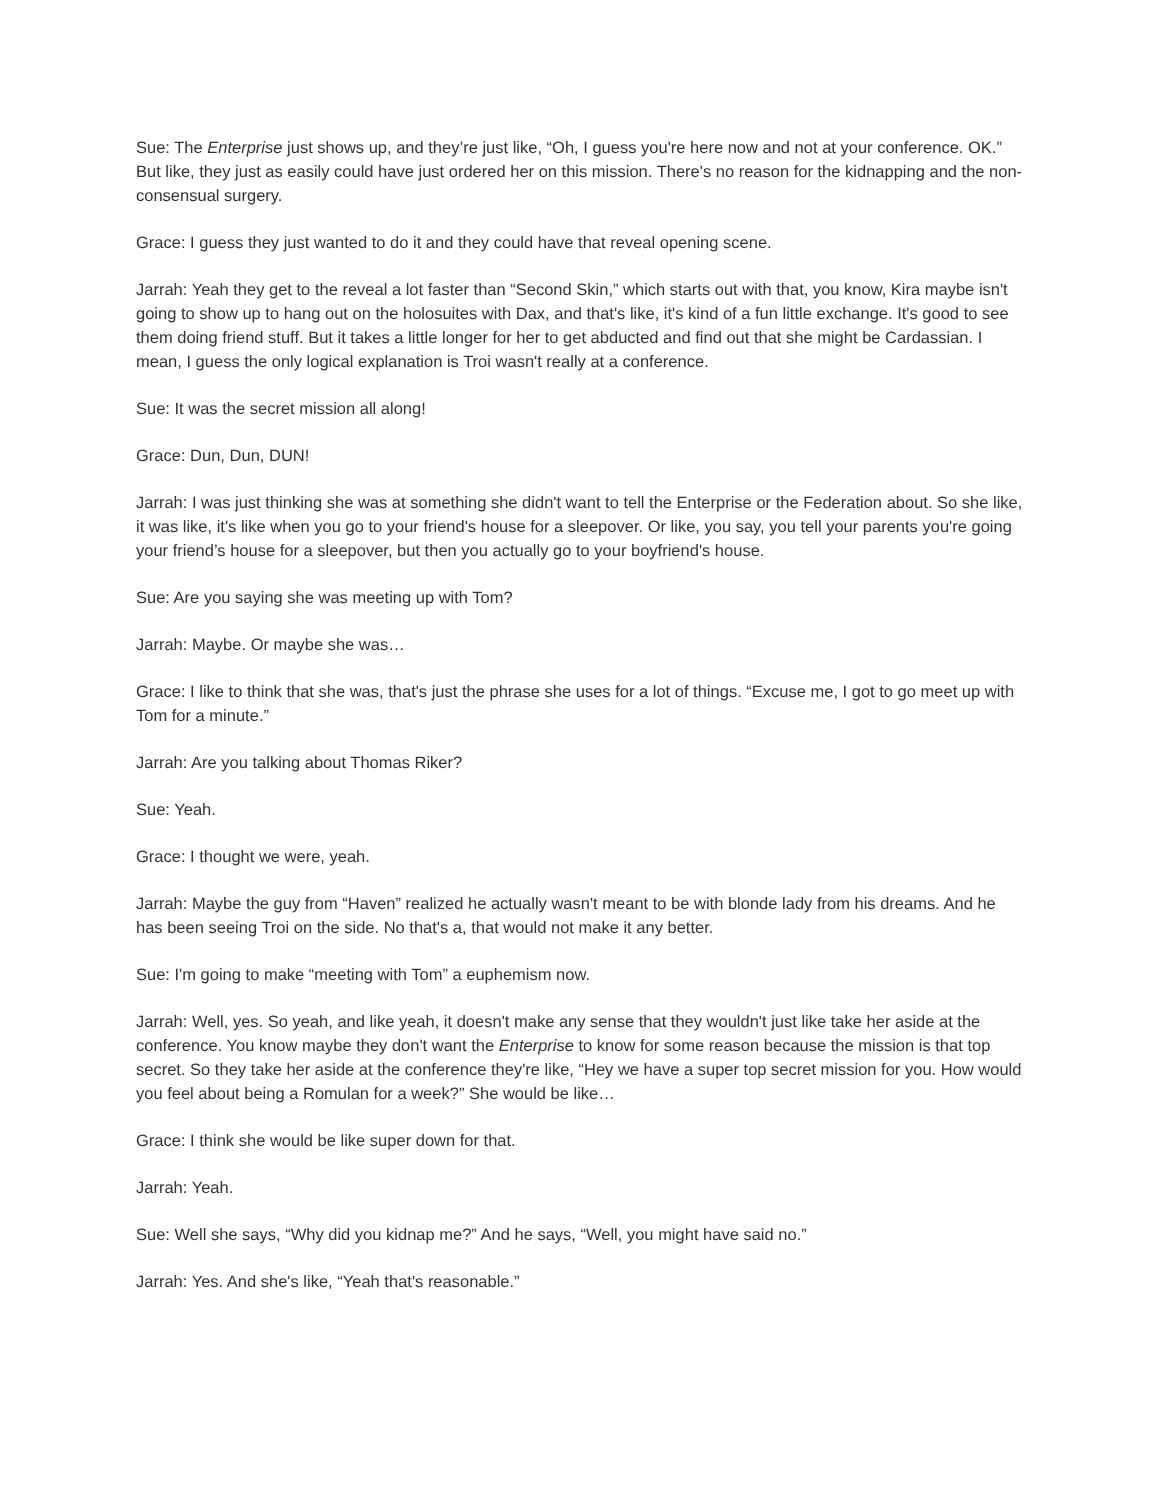Sue: The Enterprise just shows up, and they’re just like, “Oh, I guess you're here now and not at your conference. OK.” But like, they just as easily could have just ordered her on this mission. There's no reason for the kidnapping and the non-consensual surgery.
Grace: I guess they just wanted to do it and they could have that reveal opening scene.
Jarrah: Yeah they get to the reveal a lot faster than “Second Skin,” which starts out with that, you know, Kira maybe isn't going to show up to hang out on the holosuites with Dax, and that's like, it's kind of a fun little exchange. It's good to see them doing friend stuff. But it takes a little longer for her to get abducted and find out that she might be Cardassian. I mean, I guess the only logical explanation is Troi wasn't really at a conference.
Sue: It was the secret mission all along!
Grace: Dun, Dun, DUN!
Jarrah: I was just thinking she was at something she didn't want to tell the Enterprise or the Federation about. So she like, it was like, it's like when you go to your friend's house for a sleepover. Or like, you say, you tell your parents you're going your friend’s house for a sleepover, but then you actually go to your boyfriend's house.
Sue: Are you saying she was meeting up with Tom?
Jarrah: Maybe. Or maybe she was…
Grace: I like to think that she was, that's just the phrase she uses for a lot of things. “Excuse me, I got to go meet up with Tom for a minute.”
Jarrah: Are you talking about Thomas Riker?
Sue: Yeah.
Grace: I thought we were, yeah.
Jarrah: Maybe the guy from “Haven” realized he actually wasn't meant to be with blonde lady from his dreams. And he has been seeing Troi on the side. No that's a, that would not make it any better.
Sue: I'm going to make “meeting with Tom” a euphemism now.
Jarrah: Well, yes. So yeah, and like yeah, it doesn't make any sense that they wouldn't just like take her aside at the conference. You know maybe they don't want the Enterprise to know for some reason because the mission is that top secret. So they take her aside at the conference they're like, “Hey we have a super top secret mission for you. How would you feel about being a Romulan for a week?” She would be like…
Grace: I think she would be like super down for that.
Jarrah: Yeah.
Sue: Well she says, “Why did you kidnap me?” And he says, “Well, you might have said no.”
Jarrah: Yes. And she's like, “Yeah that's reasonable.”